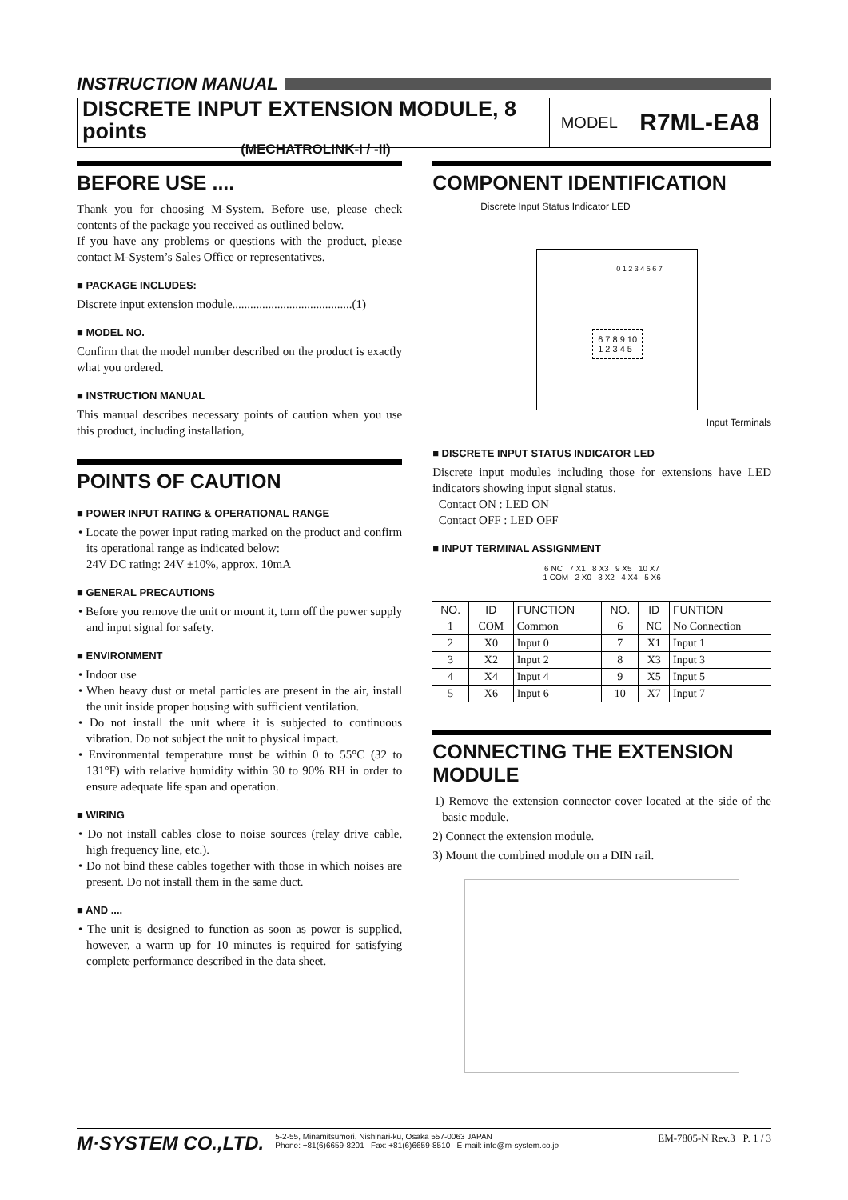INSTRUCTION MANUAL
DISCRETE INPUT EXTENSION MODULE, 8 points
(MECHATROLINK-I / -II)
MODEL R7ML-EA8
BEFORE USE ....
Thank you for choosing M-System. Before use, please check contents of the package you received as outlined below.
If you have any problems or questions with the product, please contact M-System’s Sales Office or representatives.
■ PACKAGE INCLUDES:
Discrete input extension module........................................(1)
■ MODEL NO.
Confirm that the model number described on the product is exactly what you ordered.
■ INSTRUCTION MANUAL
This manual describes necessary points of caution when you use this product, including installation,
POINTS OF CAUTION
■ POWER INPUT RATING & OPERATIONAL RANGE
• Locate the power input rating marked on the product and confirm its operational range as indicated below:
24V DC rating: 24V ±10%, approx. 10mA
■ GENERAL PRECAUTIONS
• Before you remove the unit or mount it, turn off the power supply and input signal for safety.
■ ENVIRONMENT
• Indoor use
• When heavy dust or metal particles are present in the air, install the unit inside proper housing with sufficient ventilation.
• Do not install the unit where it is subjected to continuous vibration. Do not subject the unit to physical impact.
• Environmental temperature must be within 0 to 55°C (32 to 131°F) with relative humidity within 30 to 90% RH in order to ensure adequate life span and operation.
■ WIRING
• Do not install cables close to noise sources (relay drive cable, high frequency line, etc.).
• Do not bind these cables together with those in which noises are present. Do not install them in the same duct.
■ AND ....
• The unit is designed to function as soon as power is supplied, however, a warm up for 10 minutes is required for satisfying complete performance described in the data sheet.
COMPONENT IDENTIFICATION
Discrete Input Status Indicator LED
0 1 2 3 4 5 6 7
6 7 8 9 10
1 2 3 4 5
Input Terminals
■ DISCRETE INPUT STATUS INDICATOR LED
Discrete input modules including those for extensions have LED indicators showing input signal status.
Contact ON : LED ON
Contact OFF : LED OFF
■ INPUT TERMINAL ASSIGNMENT
6 NC 7 X1 8 X3 9 X5 10 X7
1 COM 2 X0 3 X2 4 X4 5 X6
| NO. | ID | FUNCTION | NO. | ID | FUNTION |
| --- | --- | --- | --- | --- | --- |
| 1 | COM | Common | 6 | NC | No Connection |
| 2 | X0 | Input 0 | 7 | X1 | Input 1 |
| 3 | X2 | Input 2 | 8 | X3 | Input 3 |
| 4 | X4 | Input 4 | 9 | X5 | Input 5 |
| 5 | X6 | Input 6 | 10 | X7 | Input 7 |
CONNECTING THE EXTENSION MODULE
1) Remove the extension connector cover located at the side of the basic module.
2) Connect the extension module.
3) Mount the combined module on a DIN rail.
M·SYSTEM CO.,LTD.
5-2-55, Minamitsumori, Nishinari-ku, Osaka 557-0063 JAPAN
Phone: +81(6)6659-8201 Fax: +81(6)6659-8510 E-mail: info@m-system.co.jp
EM-7805-N Rev.3 P. 1 / 3